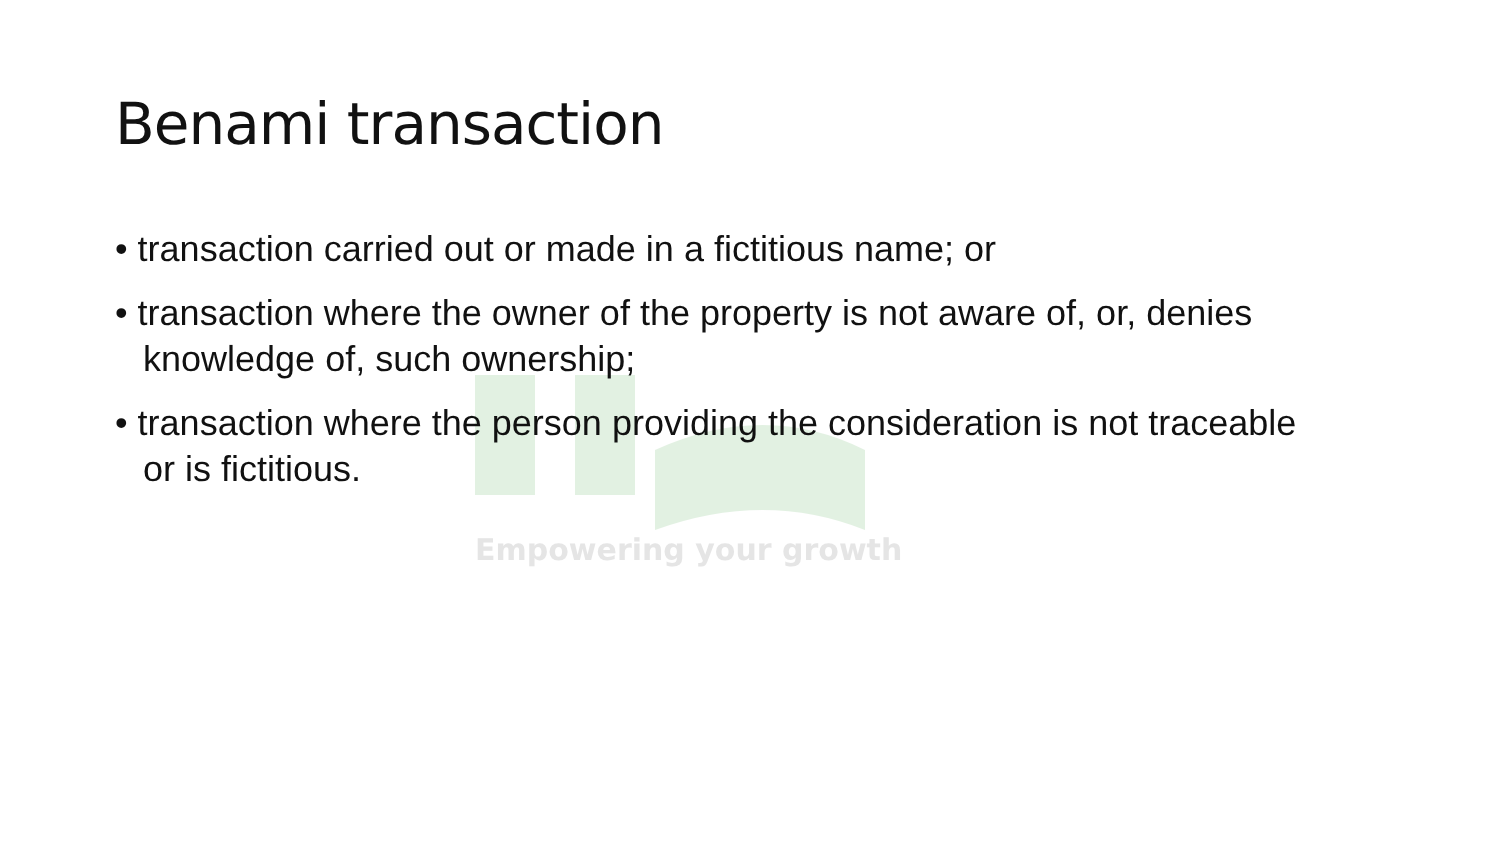Empowering your growth
Benami transaction
• transaction carried out or made in a fictitious name; or
• transaction where the owner of the property is not aware of, or, denies knowledge of, such ownership;
• transaction where the person providing the consideration is not traceable or is fictitious.